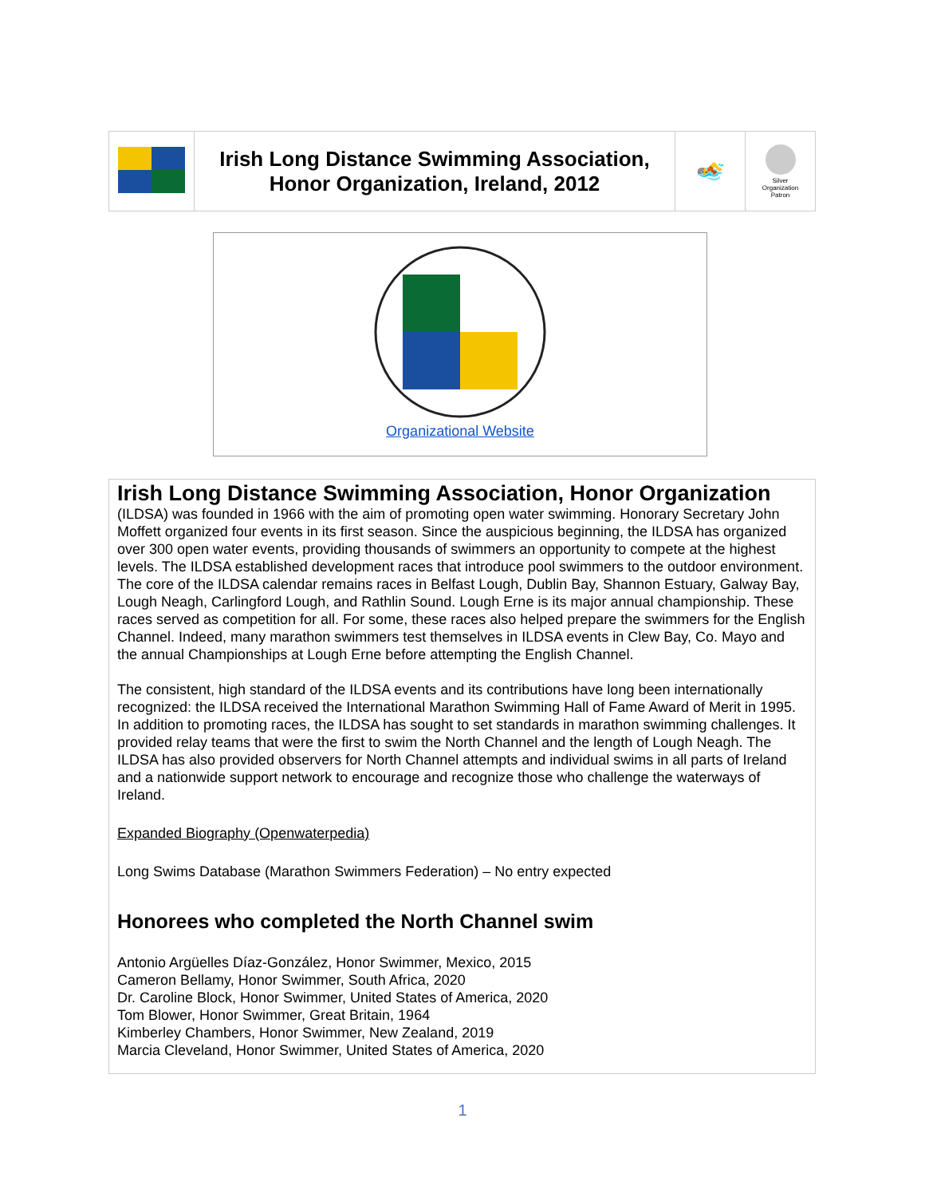| | Irish Long Distance Swimming Association, Honor Organization, Ireland, 2012 | 🏊 | Silver Organization Patron |
Organizational Website
Irish Long Distance Swimming Association, Honor Organization
(ILDSA) was founded in 1966 with the aim of promoting open water swimming. Honorary Secretary John Moffett organized four events in its first season. Since the auspicious beginning, the ILDSA has organized over 300 open water events, providing thousands of swimmers an opportunity to compete at the highest levels. The ILDSA established development races that introduce pool swimmers to the outdoor environment. The core of the ILDSA calendar remains races in Belfast Lough, Dublin Bay, Shannon Estuary, Galway Bay, Lough Neagh, Carlingford Lough, and Rathlin Sound. Lough Erne is its major annual championship. These races served as competition for all. For some, these races also helped prepare the swimmers for the English Channel. Indeed, many marathon swimmers test themselves in ILDSA events in Clew Bay, Co. Mayo and the annual Championships at Lough Erne before attempting the English Channel.
The consistent, high standard of the ILDSA events and its contributions have long been internationally recognized: the ILDSA received the International Marathon Swimming Hall of Fame Award of Merit in 1995. In addition to promoting races, the ILDSA has sought to set standards in marathon swimming challenges. It provided relay teams that were the first to swim the North Channel and the length of Lough Neagh. The ILDSA has also provided observers for North Channel attempts and individual swims in all parts of Ireland and a nationwide support network to encourage and recognize those who challenge the waterways of Ireland.
Expanded Biography (Openwaterpedia)
Long Swims Database (Marathon Swimmers Federation) – No entry expected
Honorees who completed the North Channel swim
Antonio Argüelles Díaz-González, Honor Swimmer, Mexico, 2015
Cameron Bellamy, Honor Swimmer, South Africa, 2020
Dr. Caroline Block, Honor Swimmer, United States of America, 2020
Tom Blower, Honor Swimmer, Great Britain, 1964
Kimberley Chambers, Honor Swimmer, New Zealand, 2019
Marcia Cleveland, Honor Swimmer, United States of America, 2020
1